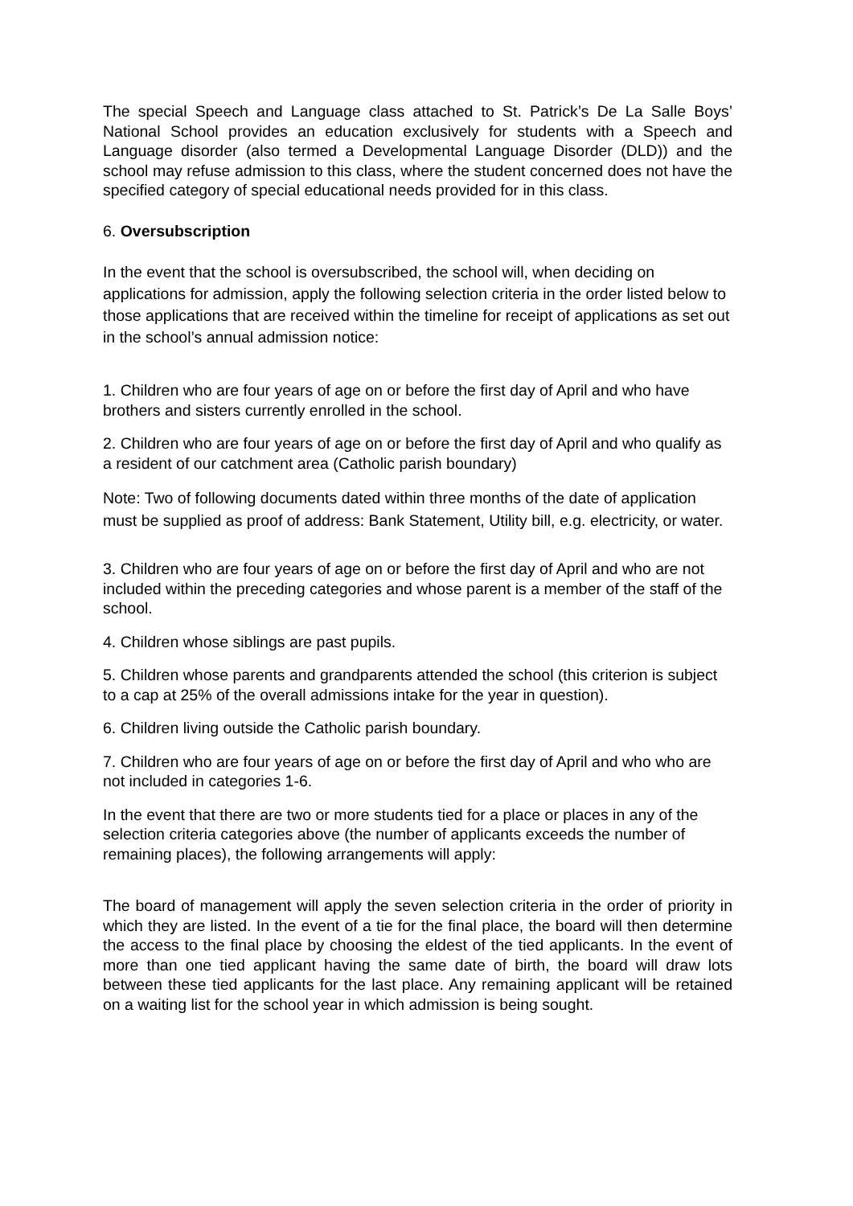The special Speech and Language class attached to St. Patrick’s De La Salle Boys’ National School provides an education exclusively for students with a Speech and Language disorder (also termed a Developmental Language Disorder (DLD)) and the school may refuse admission to this class, where the student concerned does not have the specified category of special educational needs provided for in this class.
6. Oversubscription
In the event that the school is oversubscribed, the school will, when deciding on applications for admission, apply the following selection criteria in the order listed below to those applications that are received within the timeline for receipt of applications as set out in the school’s annual admission notice:
1. Children who are four years of age on or before the first day of April and who have brothers and sisters currently enrolled in the school.
2. Children who are four years of age on or before the first day of April and who qualify as a resident of our catchment area (Catholic parish boundary)
Note: Two of following documents dated within three months of the date of application must be supplied as proof of address: Bank Statement, Utility bill, e.g. electricity, or water.
3. Children who are four years of age on or before the first day of April and who are not included within the preceding categories and whose parent is a member of the staff of the school.
4. Children whose siblings are past pupils.
5. Children whose parents and grandparents attended the school (this criterion is subject to a cap at 25% of the overall admissions intake for the year in question).
6. Children living outside the Catholic parish boundary.
7. Children who are four years of age on or before the first day of April and who who are not included in categories 1-6.
In the event that there are two or more students tied for a place or places in any of the selection criteria categories above (the number of applicants exceeds the number of remaining places), the following arrangements will apply:
The board of management will apply the seven selection criteria in the order of priority in which they are listed. In the event of a tie for the final place, the board will then determine the access to the final place by choosing the eldest of the tied applicants. In the event of more than one tied applicant having the same date of birth, the board will draw lots between these tied applicants for the last place. Any remaining applicant will be retained on a waiting list for the school year in which admission is being sought.